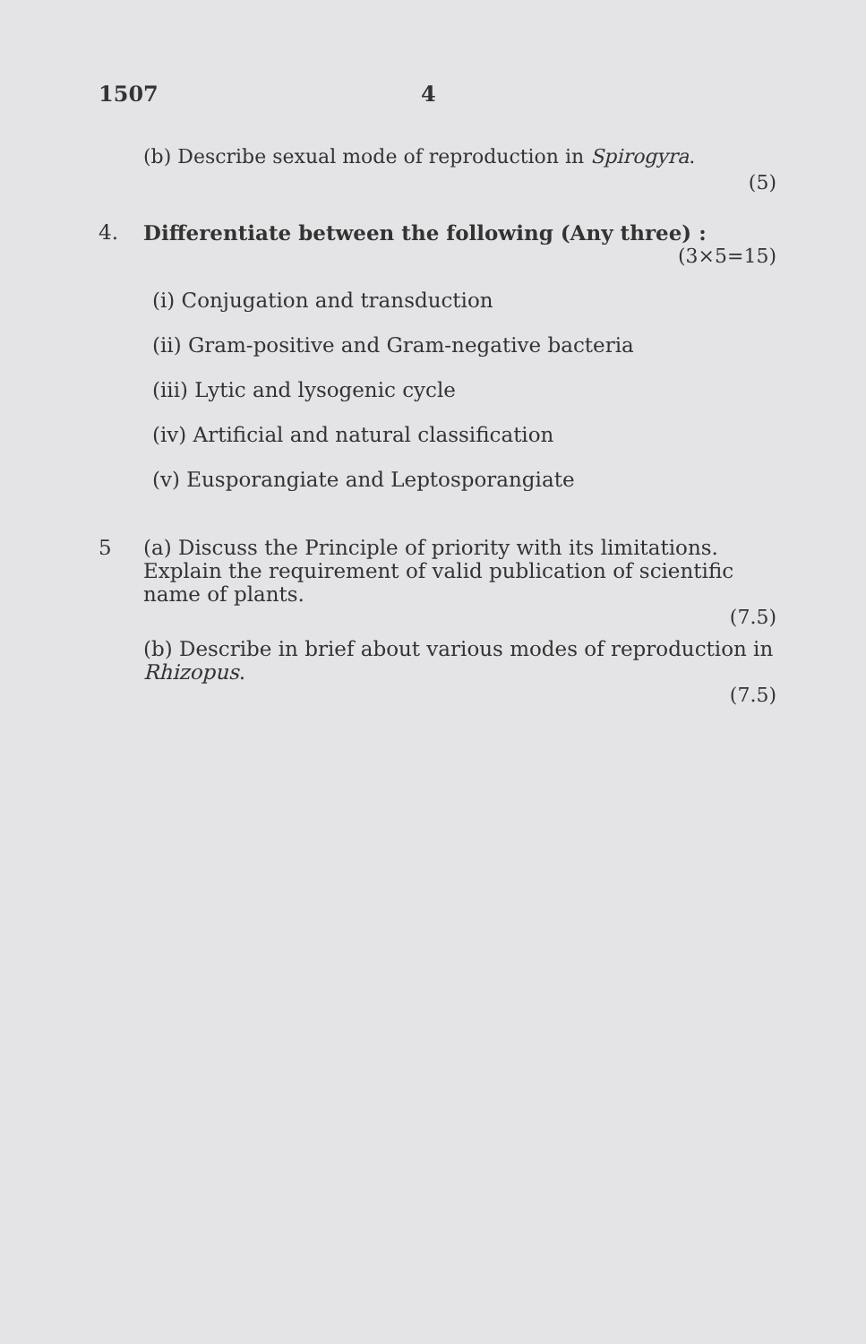1507 4
(b) Describe sexual mode of reproduction in Spirogyra.
(5)
4. Differentiate between the following (Any three) :
(3×5=15)
(i) Conjugation and transduction
(ii) Gram-positive and Gram-negative bacteria
(iii) Lytic and lysogenic cycle
(iv) Artificial and natural classification
(v) Eusporangiate and Leptosporangiate
5 (a) Discuss the Principle of priority with its limitations. Explain the requirement of valid publication of scientific name of plants.
(7.5)
(b) Describe in brief about various modes of reproduction in Rhizopus.
(7.5)